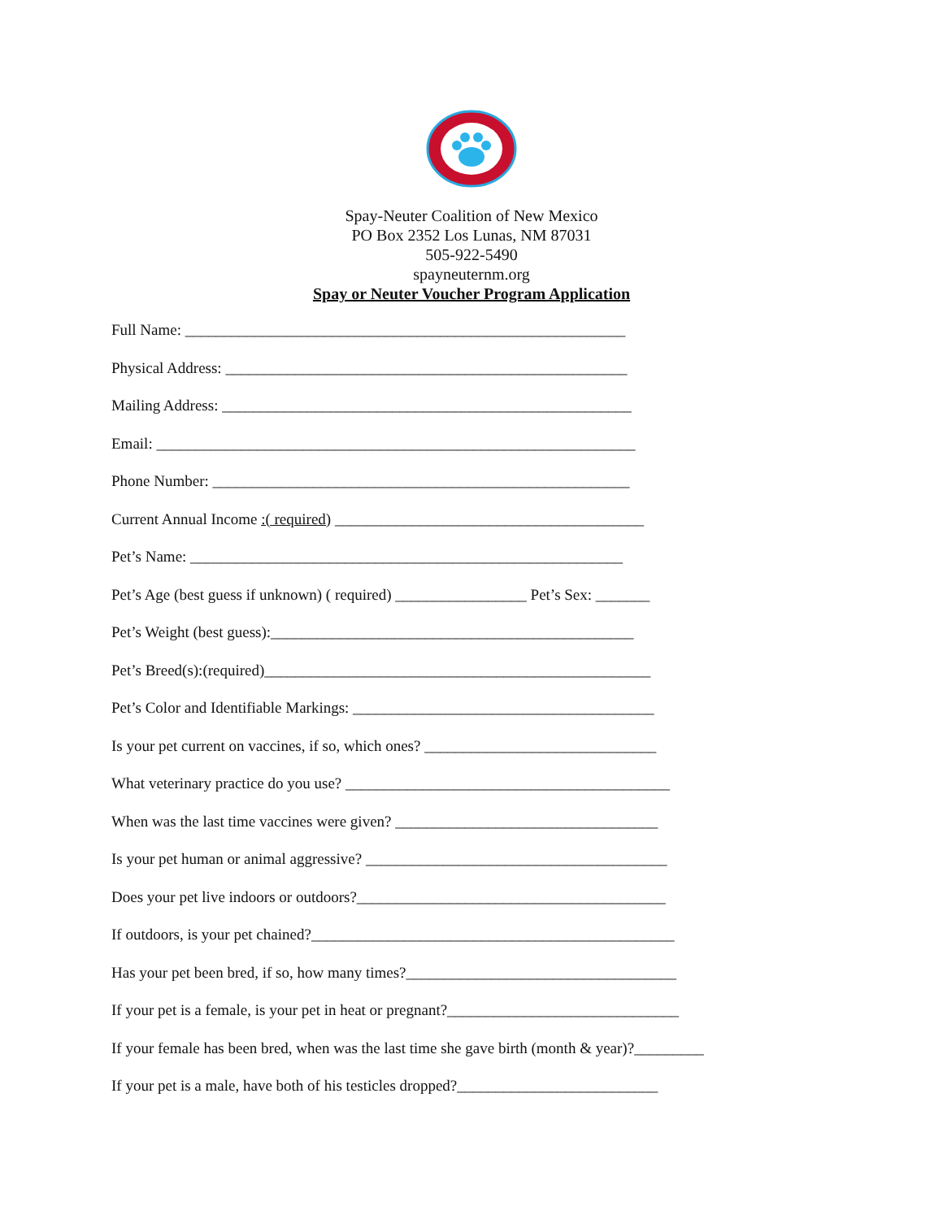Spay-Neuter Coalition of New Mexico
PO Box 2352 Los Lunas, NM 87031
505-922-5490
spayneuternm.org
Spay or Neuter Voucher Program Application
Full Name: _________________________________________________________
Physical Address: ____________________________________________________
Mailing Address: _____________________________________________________
Email: ______________________________________________________________
Phone Number: ______________________________________________________
Current Annual Income :( required) ________________________________________
Pet’s Name: ________________________________________________________
Pet’s Age (best guess if unknown) ( required) _________________ Pet’s Sex: _______
Pet’s Weight (best guess):_______________________________________________
Pet’s Breed(s):(required)__________________________________________________
Pet’s Color and Identifiable Markings: _______________________________________
Is your pet current on vaccines, if so, which ones? ______________________________
What veterinary practice do you use? __________________________________________
When was the last time vaccines were given? __________________________________
Is your pet human or animal aggressive? _______________________________________
Does your pet live indoors or outdoors?________________________________________
If outdoors, is your pet chained?_______________________________________________
Has your pet been bred, if so, how many times?___________________________________
If your pet is a female, is your pet in heat or pregnant?______________________________
If your female has been bred, when was the last time she gave birth (month & year)?_________
If your pet is a male, have both of his testicles dropped?__________________________